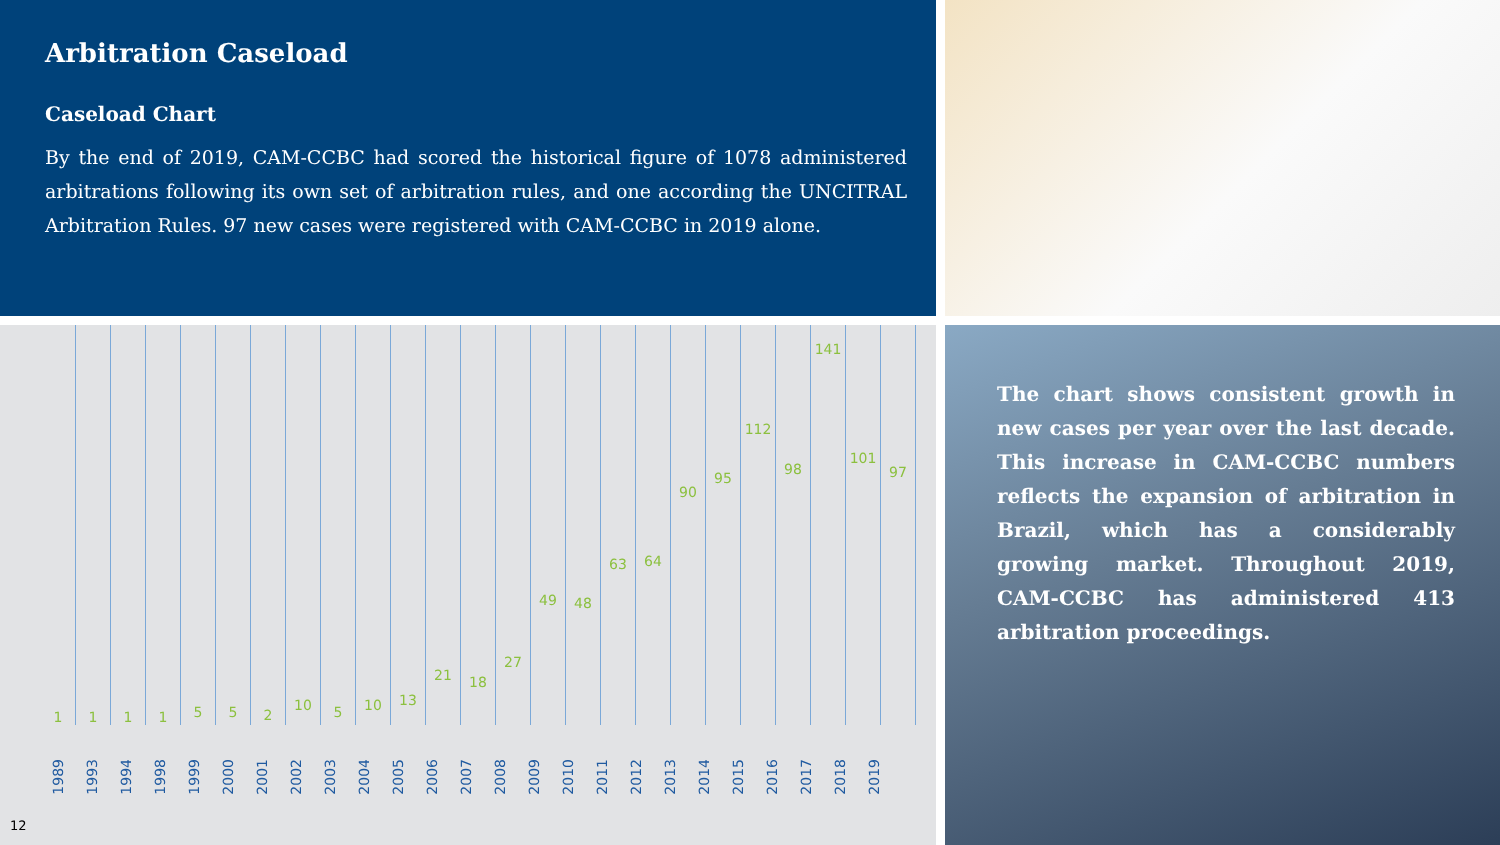Arbitration Caseload
Caseload Chart
By the end of 2019, CAM-CCBC had scored the historical figure of 1078 administered arbitrations following its own set of arbitration rules, and one according the UNCITRAL Arbitration Rules. 97 new cases were registered with CAM-CCBC in 2019 alone.
1 1 1 1 5 5 2 10 5 10 13 21 18 27 49 48 63 64 90 95 112 98 141 101 97
1989
1993
1994
1998
1999
2000
2001
2002
2003
2004
2005
2006
2007
2008
2009
2010
2011
2012
2013
2014
2015
2016
2017
2018
2019
12
The chart shows consistent growth in new cases per year over the last decade. This increase in CAM-CCBC numbers reflects the expansion of arbitration in Brazil, which has a considerably growing market. Throughout 2019, CAM-CCBC has administered 413 arbitration proceedings.